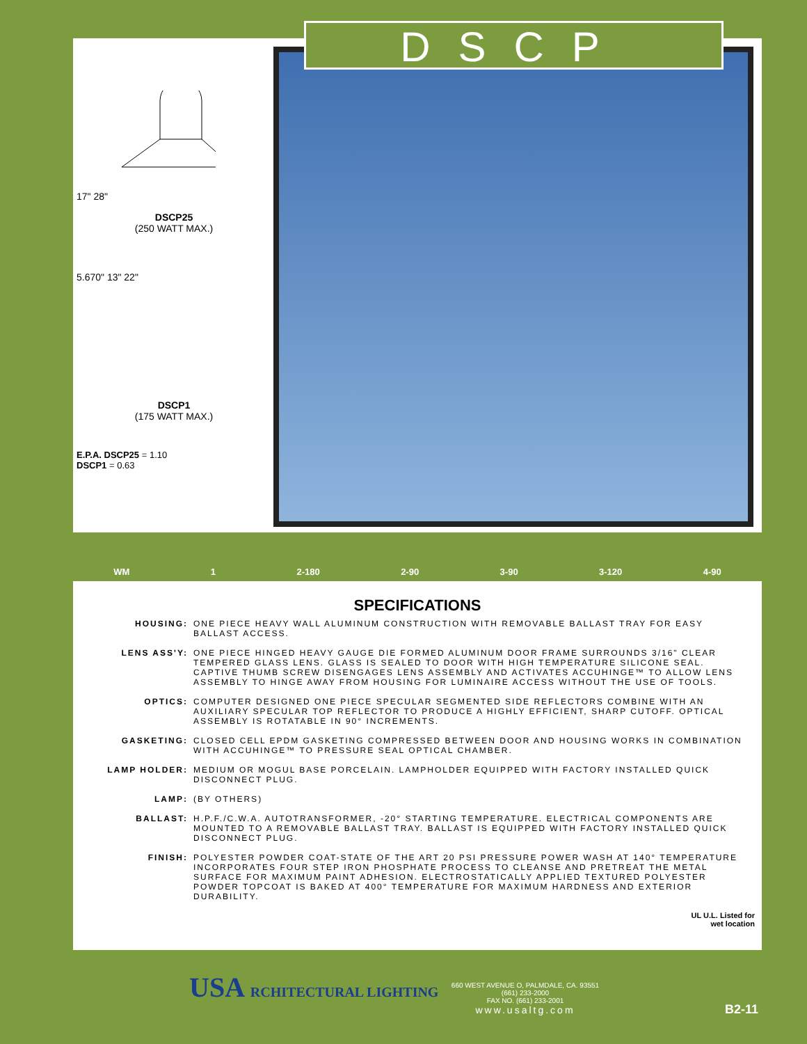DSCP
17" 28"
DSCP25
(250 WATT MAX.)
5.670" 13" 22"
DSCP1
(175 WATT MAX.)
E.P.A. DSCP25 = 1.10
DSCP1 = 0.63
WM 1 2-180 2-90 3-90 3-120 4-90
SPECIFICATIONS
HOUSING: ONE PIECE HEAVY WALL ALUMINUM CONSTRUCTION WITH REMOVABLE BALLAST TRAY FOR EASY BALLAST ACCESS.
LENS ASS'Y: ONE PIECE HINGED HEAVY GAUGE DIE FORMED ALUMINUM DOOR FRAME SURROUNDS 3/16" CLEAR TEMPERED GLASS LENS. GLASS IS SEALED TO DOOR WITH HIGH TEMPERATURE SILICONE SEAL. CAPTIVE THUMB SCREW DISENGAGES LENS ASSEMBLY AND ACTIVATES ACCUHINGE™ TO ALLOW LENS ASSEMBLY TO HINGE AWAY FROM HOUSING FOR LUMINAIRE ACCESS WITHOUT THE USE OF TOOLS.
OPTICS: COMPUTER DESIGNED ONE PIECE SPECULAR SEGMENTED SIDE REFLECTORS COMBINE WITH AN AUXILIARY SPECULAR TOP REFLECTOR TO PRODUCE A HIGHLY EFFICIENT, SHARP CUTOFF. OPTICAL ASSEMBLY IS ROTATABLE IN 90° INCREMENTS.
GASKETING: CLOSED CELL EPDM GASKETING COMPRESSED BETWEEN DOOR AND HOUSING WORKS IN COMBINATION WITH ACCUHINGE™ TO PRESSURE SEAL OPTICAL CHAMBER.
LAMP HOLDER: MEDIUM OR MOGUL BASE PORCELAIN. LAMPHOLDER EQUIPPED WITH FACTORY INSTALLED QUICK DISCONNECT PLUG.
LAMP: (BY OTHERS)
BALLAST: H.P.F./C.W.A. AUTOTRANSFORMER, -20° STARTING TEMPERATURE. ELECTRICAL COMPONENTS ARE MOUNTED TO A REMOVABLE BALLAST TRAY. BALLAST IS EQUIPPED WITH FACTORY INSTALLED QUICK DISCONNECT PLUG.
FINISH: POLYESTER POWDER COAT-STATE OF THE ART 20 PSI PRESSURE POWER WASH AT 140° TEMPERATURE INCORPORATES FOUR STEP IRON PHOSPHATE PROCESS TO CLEANSE AND PRETREAT THE METAL SURFACE FOR MAXIMUM PAINT ADHESION. ELECTROSTATICALLY APPLIED TEXTURED POLYESTER POWDER TOPCOAT IS BAKED AT 400° TEMPERATURE FOR MAXIMUM HARDNESS AND EXTERIOR DURABILITY.
UL U.L. Listed for
wet location
USA RCHITECTURAL LIGHTING
660 WEST AVENUE O, PALMDALE, CA. 93551
(661) 233-2000
FAX NO. (661) 233-2001
www.usaltg.com
B2-11